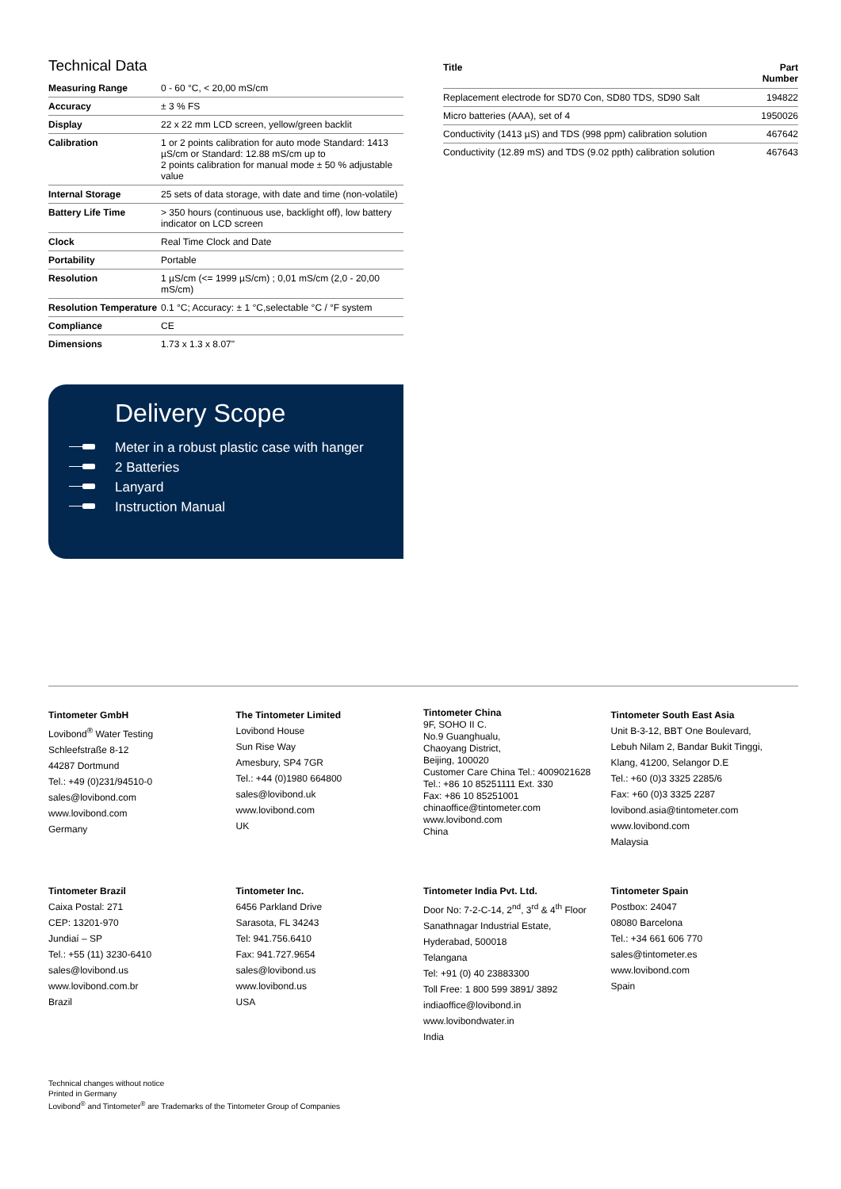Technical Data
| Measuring Range | 0 - 60 °C, < 20,00 mS/cm |
| Accuracy | ± 3 % FS |
| Display | 22 x 22 mm LCD screen, yellow/green backlit |
| Calibration | 1 or 2 points calibration for auto mode Standard: 1413 µS/cm or Standard: 12.88 mS/cm up to 2 points calibration for manual mode ± 50 % adjustable value |
| Internal Storage | 25 sets of data storage, with date and time (non-volatile) |
| Battery Life Time | > 350 hours (continuous use, backlight off), low battery indicator on LCD screen |
| Clock | Real Time Clock and Date |
| Portability | Portable |
| Resolution | 1 µS/cm (<= 1999 µS/cm) ; 0,01 mS/cm (2,0 - 20,00 mS/cm) |
| Resolution Temperature | 0.1 °C; Accuracy: ± 1 °C,selectable °C / °F system |
| Compliance | CE |
| Dimensions | 1.73 x 1.3 x 8.07" |
Delivery Scope
Meter in a robust plastic case with hanger
2 Batteries
Lanyard
Instruction Manual
| Title | Part Number |
| --- | --- |
| Replacement electrode for SD70 Con, SD80 TDS, SD90 Salt | 194822 |
| Micro batteries (AAA), set of 4 | 1950026 |
| Conductivity (1413 µS) and TDS (998 ppm) calibration solution | 467642 |
| Conductivity (12.89 mS) and TDS (9.02 ppth) calibration solution | 467643 |
Tintometer GmbH
Lovibond<sup>®</sup> Water Testing
Schleefstraße 8-12
44287 Dortmund
Tel.: +49 (0)231/94510-0
sales@lovibond.com
www.lovibond.com
Germany
The Tintometer Limited
Lovibond House
Sun Rise Way
Amesbury, SP4 7GR
Tel.: +44 (0)1980 664800
sales@lovibond.uk
www.lovibond.com
UK
Tintometer China
9F, SOHO II C.
No.9 Guanghualu,
Chaoyang District,
Beijing, 100020
Customer Care China Tel.: 4009021628
Tel.: +86 10 85251111 Ext. 330
Fax: +86 10 85251001
chinaoffice@tintometer.com
www.lovibond.com
China
Tintometer South East Asia
Unit B-3-12, BBT One Boulevard,
Lebuh Nilam 2, Bandar Bukit Tinggi,
Klang, 41200, Selangor D.E
Tel.: +60 (0)3 3325 2285/6
Fax: +60 (0)3 3325 2287
lovibond.asia@tintometer.com
www.lovibond.com
Malaysia
Tintometer Brazil
Caixa Postal: 271
CEP: 13201-970
Jundiaí – SP
Tel.: +55 (11) 3230-6410
sales@lovibond.us
www.lovibond.com.br
Brazil
Tintometer Inc.
6456 Parkland Drive
Sarasota, FL 34243
Tel: 941.756.6410
Fax: 941.727.9654
sales@lovibond.us
www.lovibond.us
USA
Tintometer India Pvt. Ltd.
Door No: 7-2-C-14, 2<sup>nd</sup>, 3<sup>rd</sup> & 4<sup>th</sup> Floor
Sanathnagar Industrial Estate,
Hyderabad, 500018
Telangana
Tel: +91 (0) 40 23883300
Toll Free: 1 800 599 3891/ 3892
indiaoffice@lovibond.in
www.lovibondwater.in
India
Tintometer Spain
Postbox: 24047
08080 Barcelona
Tel.: +34 661 606 770
sales@tintometer.es
www.lovibond.com
Spain
Technical changes without notice
Printed in Germany
Lovibond<sup>®</sup> and Tintometer<sup>®</sup> are Trademarks of the Tintometer Group of Companies